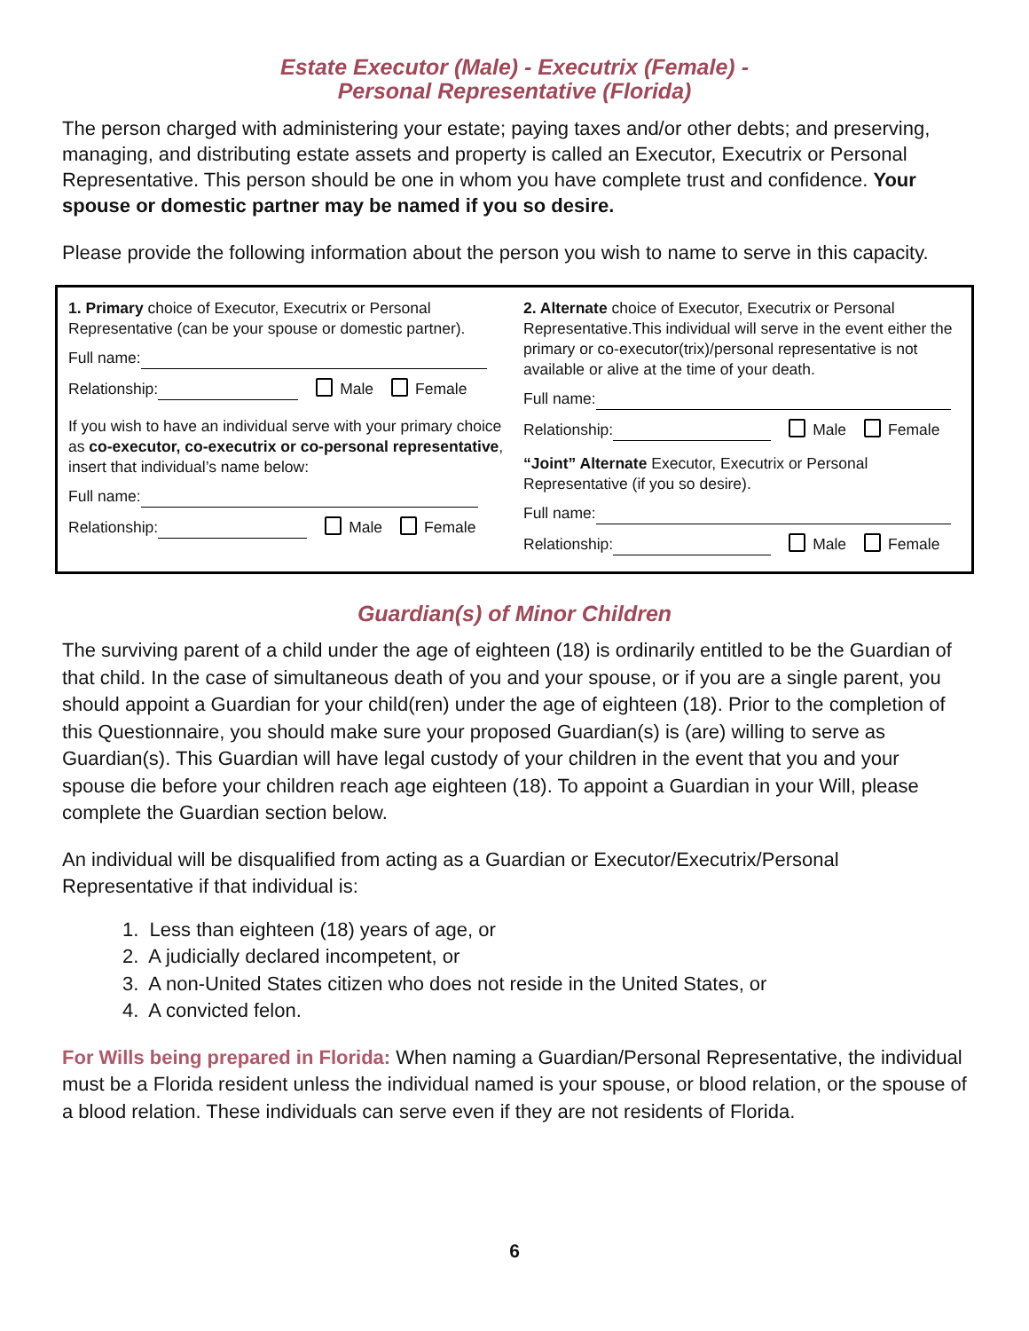Estate Executor (Male) - Executrix (Female) -
Personal Representative (Florida)
The person charged with administering your estate; paying taxes and/or other debts; and preserving, managing, and distributing estate assets and property is called an Executor, Executrix or Personal Representative. This person should be one in whom you have complete trust and confidence. Your spouse or domestic partner may be named if you so desire.
Please provide the following information about the person you wish to name to serve in this capacity.
1. Primary choice of Executor, Executrix or Personal Representative (can be your spouse or domestic partner).
Full name:
Relationship: Male Female
If you wish to have an individual serve with your primary choice as co-executor, co-executrix or co-personal representative, insert that individual’s name below:
Full name:
Relationship: Male Female
2. Alternate choice of Executor, Executrix or Personal Representative.This individual will serve in the event either the primary or co-executor(trix)/personal representative is not available or alive at the time of your death.
Full name:
Relationship: Male Female
“Joint” Alternate Executor, Executrix or Personal Representative (if you so desire).
Full name:
Relationship: Male Female
Guardian(s) of Minor Children
The surviving parent of a child under the age of eighteen (18) is ordinarily entitled to be the Guardian of that child. In the case of simultaneous death of you and your spouse, or if you are a single parent, you should appoint a Guardian for your child(ren) under the age of eighteen (18). Prior to the completion of this Questionnaire, you should make sure your proposed Guardian(s) is (are) willing to serve as Guardian(s). This Guardian will have legal custody of your children in the event that you and your spouse die before your children reach age eighteen (18). To appoint a Guardian in your Will, please complete the Guardian section below.
An individual will be disqualified from acting as a Guardian or Executor/Executrix/Personal Representative if that individual is:
1. Less than eighteen (18) years of age, or
2. A judicially declared incompetent, or
3. A non-United States citizen who does not reside in the United States, or
4. A convicted felon.
For Wills being prepared in Florida: When naming a Guardian/Personal Representative, the individual must be a Florida resident unless the individual named is your spouse, or blood relation, or the spouse of a blood relation. These individuals can serve even if they are not residents of Florida.
6